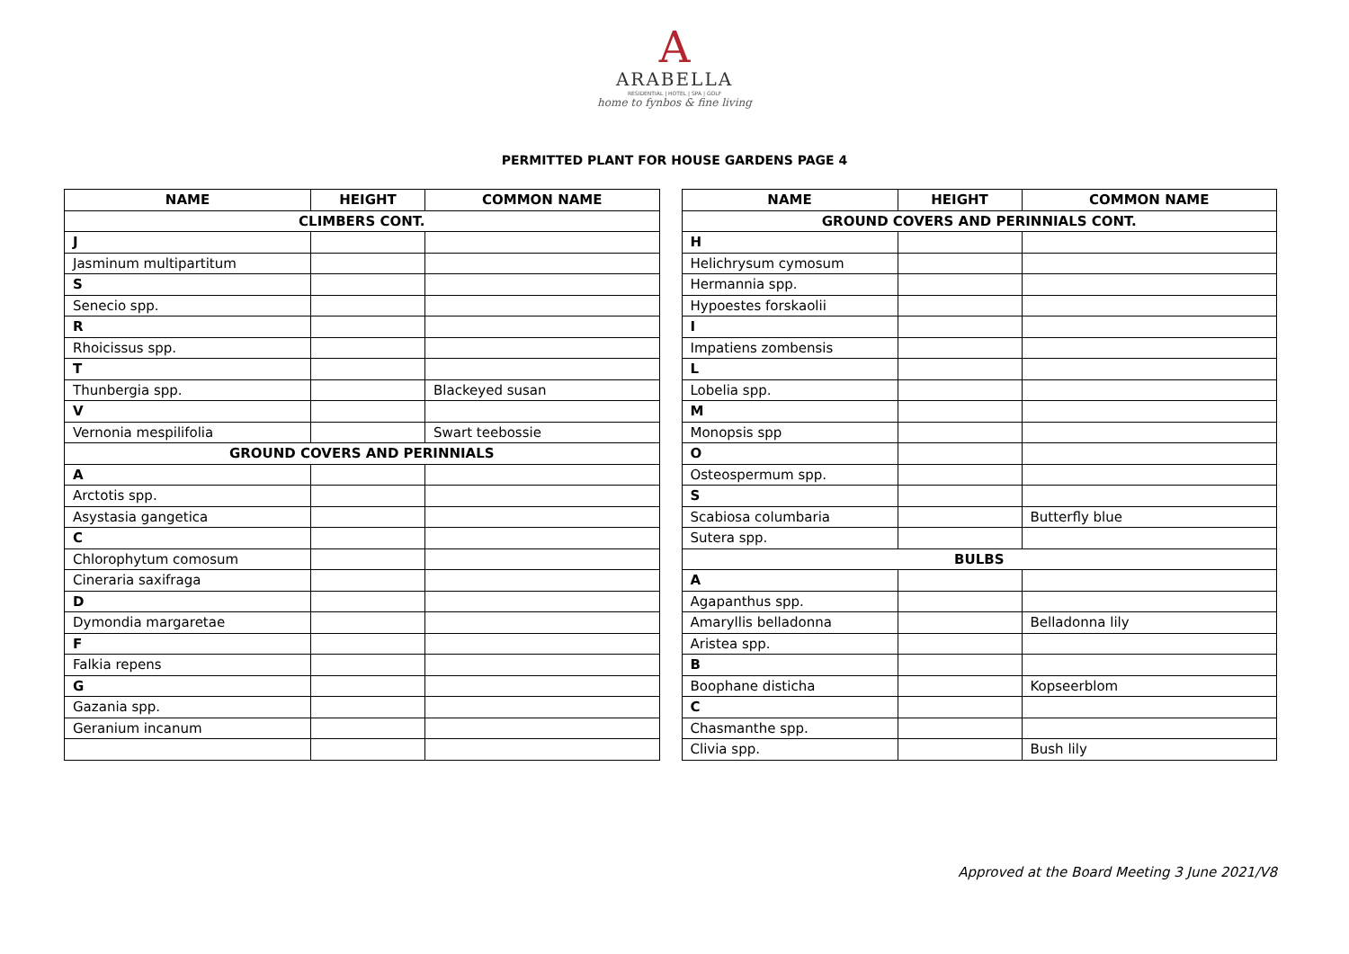A
ARABELLA
RESIDENTIAL | HOTEL | SPA | GOLF
home to fynbos & fine living
PERMITTED PLANT FOR HOUSE GARDENS PAGE 4
| NAME | HEIGHT | COMMON NAME |
| --- | --- | --- |
| CLIMBERS CONT. | | |
| J | | |
| Jasminum multipartitum | | |
| S | | |
| Senecio spp. | | |
| R | | |
| Rhoicissus spp. | | |
| T | | |
| Thunbergia spp. | | Blackeyed susan |
| V | | |
| Vernonia mespilifolia | | Swart teebossie |
| GROUND COVERS AND PERINNIALS | | |
| A | | |
| Arctotis spp. | | |
| Asystasia gangetica | | |
| C | | |
| Chlorophytum comosum | | |
| Cineraria saxifraga | | |
| D | | |
| Dymondia margaretae | | |
| F | | |
| Falkia repens | | |
| G | | |
| Gazania spp. | | |
| Geranium incanum | | |
| NAME | HEIGHT | COMMON NAME |
| --- | --- | --- |
| GROUND COVERS AND PERINNIALS CONT. | | |
| H | | |
| Helichrysum cymosum | | |
| Hermannia spp. | | |
| Hypoestes forskaolii | | |
| I | | |
| Impatiens zombensis | | |
| L | | |
| Lobelia spp. | | |
| M | | |
| Monopsis spp | | |
| O | | |
| Osteospermum spp. | | |
| S | | |
| Scabiosa columbaria | | Butterfly blue |
| Sutera spp. | | |
| BULBS | | |
| A | | |
| Agapanthus spp. | | |
| Amaryllis belladonna | | Belladonna lily |
| Aristea spp. | | |
| B | | |
| Boophane disticha | | Kopseerblom |
| C | | |
| Chasmanthe spp. | | |
| Clivia spp. | | Bush lily |
Approved at the Board Meeting 3 June 2021/V8